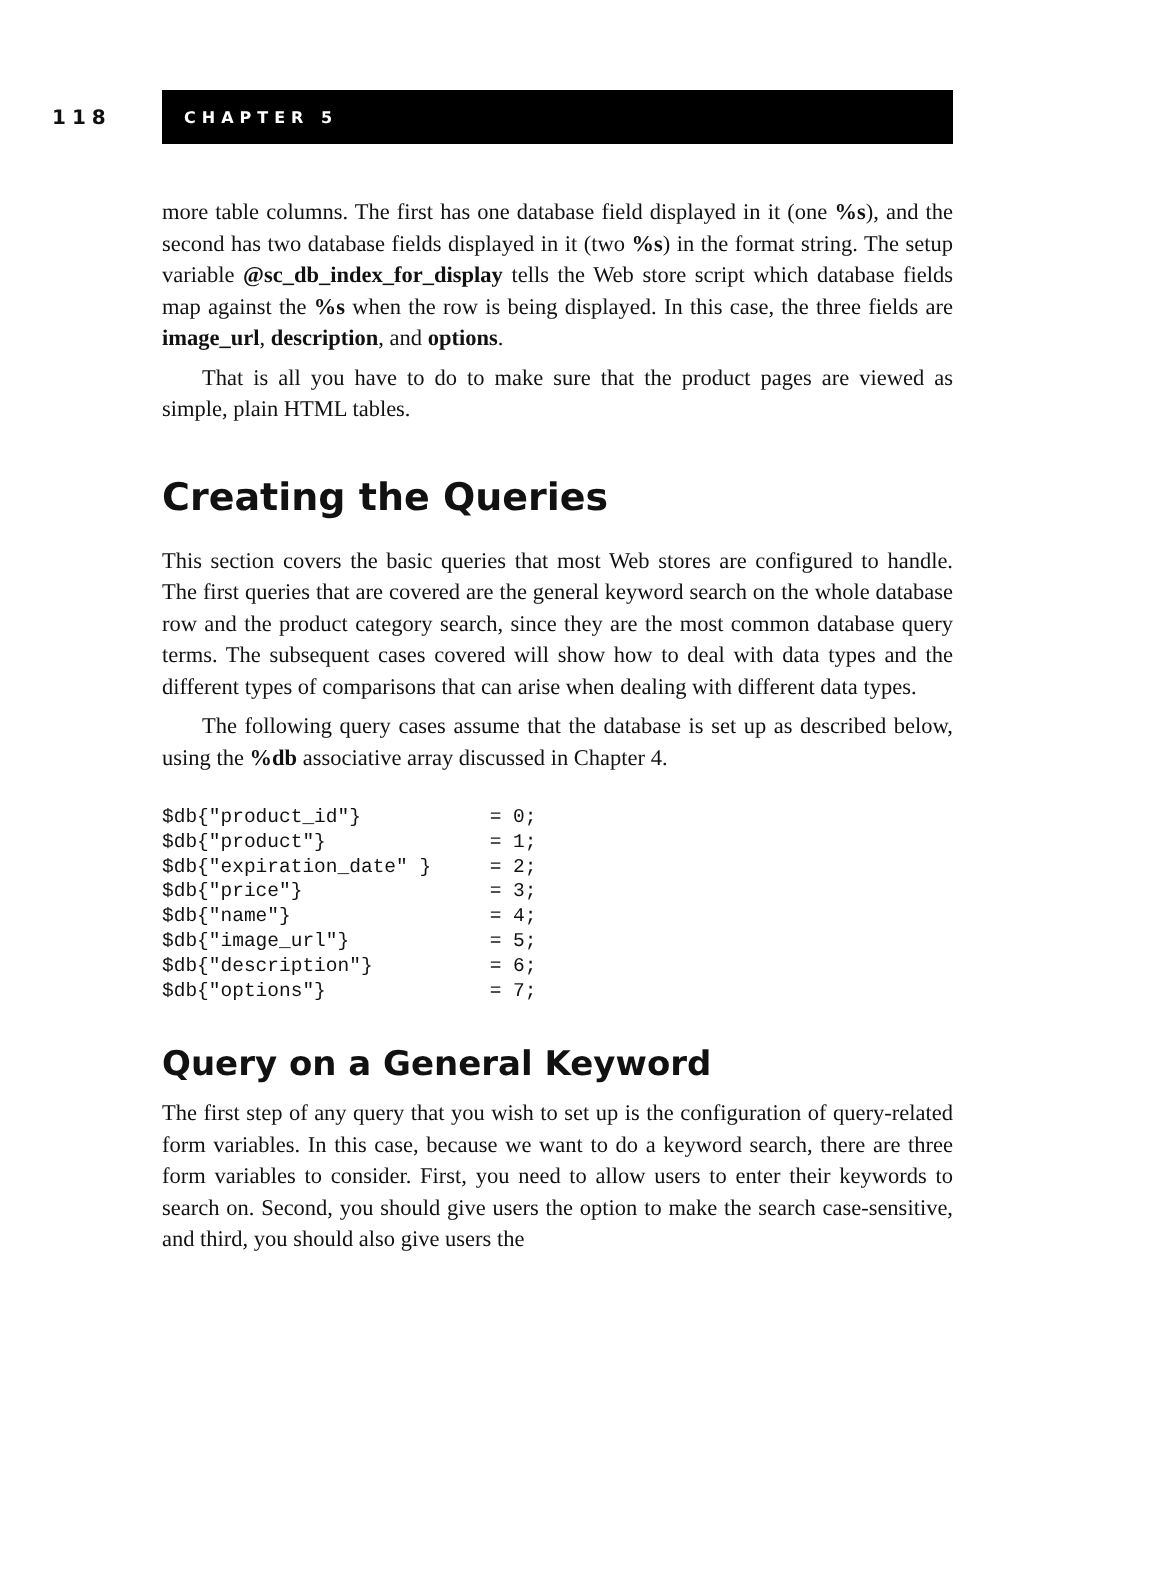118
CHAPTER 5
more table columns. The first has one database field displayed in it (one %s), and the second has two database fields displayed in it (two %s) in the format string. The setup variable @sc_db_index_for_display tells the Web store script which database fields map against the %s when the row is being displayed. In this case, the three fields are image_url, description, and options.
That is all you have to do to make sure that the product pages are viewed as simple, plain HTML tables.
Creating the Queries
This section covers the basic queries that most Web stores are configured to handle. The first queries that are covered are the general keyword search on the whole database row and the product category search, since they are the most common database query terms. The subsequent cases covered will show how to deal with data types and the different types of comparisons that can arise when dealing with different data types.
The following query cases assume that the database is set up as described below, using the %db associative array discussed in Chapter 4.
$db{"product_id"}           = 0;
$db{"product"}              = 1;
$db{"expiration_date" }     = 2;
$db{"price"}                = 3;
$db{"name"}                 = 4;
$db{"image_url"}            = 5;
$db{"description"}          = 6;
$db{"options"}              = 7;
Query on a General Keyword
The first step of any query that you wish to set up is the configuration of query-related form variables. In this case, because we want to do a keyword search, there are three form variables to consider. First, you need to allow users to enter their keywords to search on. Second, you should give users the option to make the search case-sensitive, and third, you should also give users the